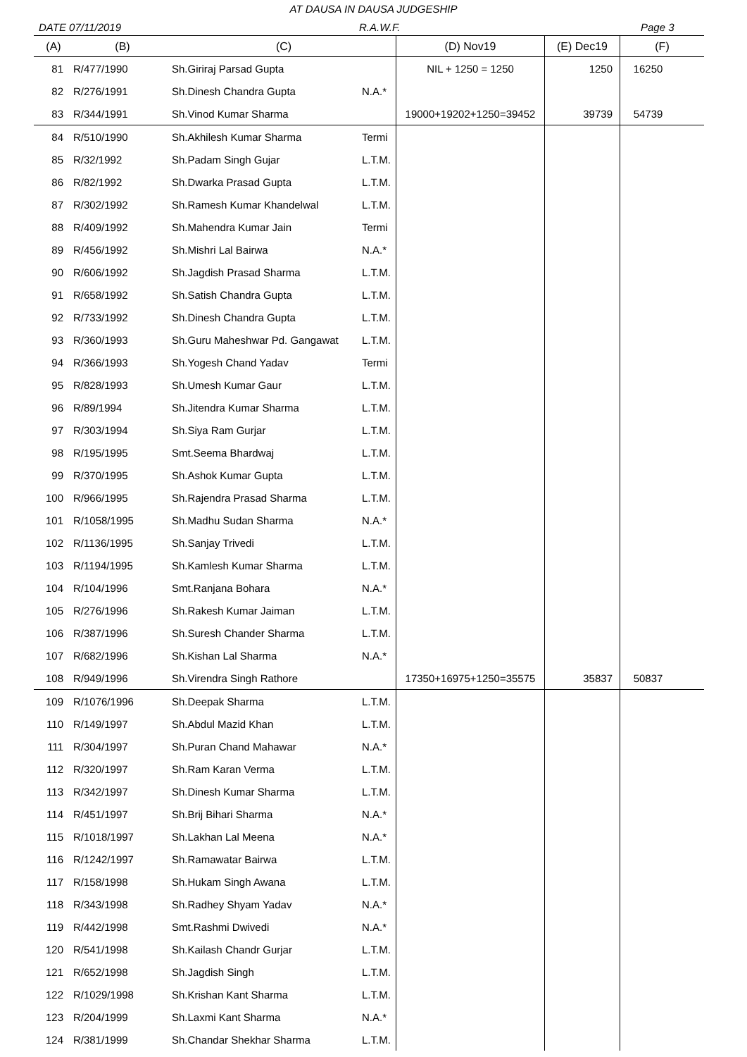AT DAUSA IN DAUSA JUDGESHIP
DATE 07/11/2019 R.A.W.F. Page 3
| (A) | (B) | (C) | | (D) Nov19 | (E) Dec19 | (F) |
| --- | --- | --- | --- | --- | --- | --- |
| 81 | R/477/1990 | Sh.Giriraj Parsad Gupta | | NIL + 1250 = 1250 | 1250 | 16250 |
| 82 | R/276/1991 | Sh.Dinesh Chandra Gupta | N.A.* | | | |
| 83 | R/344/1991 | Sh.Vinod Kumar Sharma | | 19000+19202+1250=39452 | 39739 | 54739 |
| 84 | R/510/1990 | Sh.Akhilesh Kumar Sharma | Termi | | | |
| 85 | R/32/1992 | Sh.Padam Singh Gujar | L.T.M. | | | |
| 86 | R/82/1992 | Sh.Dwarka Prasad Gupta | L.T.M. | | | |
| 87 | R/302/1992 | Sh.Ramesh Kumar Khandelwal | L.T.M. | | | |
| 88 | R/409/1992 | Sh.Mahendra Kumar Jain | Termi | | | |
| 89 | R/456/1992 | Sh.Mishri Lal Bairwa | N.A.* | | | |
| 90 | R/606/1992 | Sh.Jagdish Prasad Sharma | L.T.M. | | | |
| 91 | R/658/1992 | Sh.Satish Chandra Gupta | L.T.M. | | | |
| 92 | R/733/1992 | Sh.Dinesh Chandra Gupta | L.T.M. | | | |
| 93 | R/360/1993 | Sh.Guru Maheshwar Pd. Gangawat | L.T.M. | | | |
| 94 | R/366/1993 | Sh.Yogesh Chand Yadav | Termi | | | |
| 95 | R/828/1993 | Sh.Umesh Kumar Gaur | L.T.M. | | | |
| 96 | R/89/1994 | Sh.Jitendra Kumar Sharma | L.T.M. | | | |
| 97 | R/303/1994 | Sh.Siya Ram Gurjar | L.T.M. | | | |
| 98 | R/195/1995 | Smt.Seema Bhardwaj | L.T.M. | | | |
| 99 | R/370/1995 | Sh.Ashok Kumar Gupta | L.T.M. | | | |
| 100 | R/966/1995 | Sh.Rajendra Prasad Sharma | L.T.M. | | | |
| 101 | R/1058/1995 | Sh.Madhu Sudan Sharma | N.A.* | | | |
| 102 | R/1136/1995 | Sh.Sanjay Trivedi | L.T.M. | | | |
| 103 | R/1194/1995 | Sh.Kamlesh Kumar Sharma | L.T.M. | | | |
| 104 | R/104/1996 | Smt.Ranjana Bohara | N.A.* | | | |
| 105 | R/276/1996 | Sh.Rakesh Kumar Jaiman | L.T.M. | | | |
| 106 | R/387/1996 | Sh.Suresh Chander Sharma | L.T.M. | | | |
| 107 | R/682/1996 | Sh.Kishan Lal Sharma | N.A.* | | | |
| 108 | R/949/1996 | Sh.Virendra Singh Rathore | | 17350+16975+1250=35575 | 35837 | 50837 |
| 109 | R/1076/1996 | Sh.Deepak Sharma | L.T.M. | | | |
| 110 | R/149/1997 | Sh.Abdul Mazid Khan | L.T.M. | | | |
| 111 | R/304/1997 | Sh.Puran Chand Mahawar | N.A.* | | | |
| 112 | R/320/1997 | Sh.Ram Karan Verma | L.T.M. | | | |
| 113 | R/342/1997 | Sh.Dinesh Kumar Sharma | L.T.M. | | | |
| 114 | R/451/1997 | Sh.Brij Bihari Sharma | N.A.* | | | |
| 115 | R/1018/1997 | Sh.Lakhan Lal Meena | N.A.* | | | |
| 116 | R/1242/1997 | Sh.Ramawatar Bairwa | L.T.M. | | | |
| 117 | R/158/1998 | Sh.Hukam Singh Awana | L.T.M. | | | |
| 118 | R/343/1998 | Sh.Radhey Shyam Yadav | N.A.* | | | |
| 119 | R/442/1998 | Smt.Rashmi Dwivedi | N.A.* | | | |
| 120 | R/541/1998 | Sh.Kailash Chandr Gurjar | L.T.M. | | | |
| 121 | R/652/1998 | Sh.Jagdish Singh | L.T.M. | | | |
| 122 | R/1029/1998 | Sh.Krishan Kant Sharma | L.T.M. | | | |
| 123 | R/204/1999 | Sh.Laxmi Kant Sharma | N.A.* | | | |
| 124 | R/381/1999 | Sh.Chandar Shekhar Sharma | L.T.M. | | | |